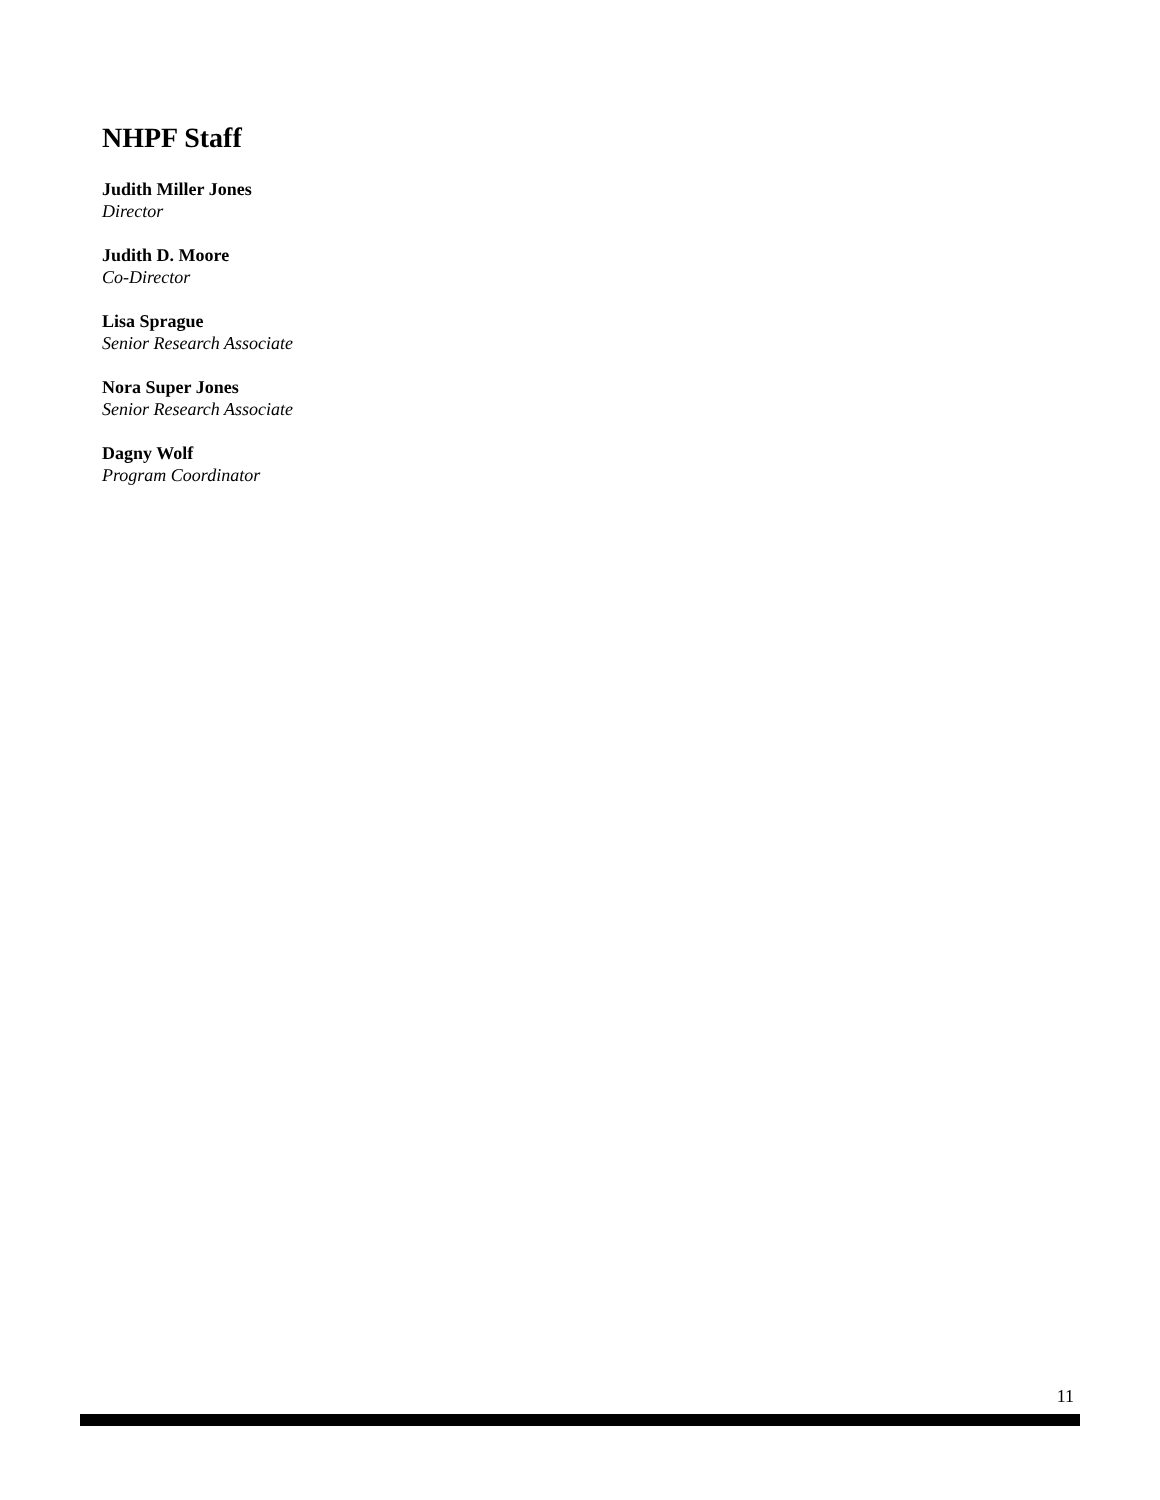NHPF Staff
Judith Miller Jones
Director
Judith D. Moore
Co-Director
Lisa Sprague
Senior Research Associate
Nora Super Jones
Senior Research Associate
Dagny Wolf
Program Coordinator
11